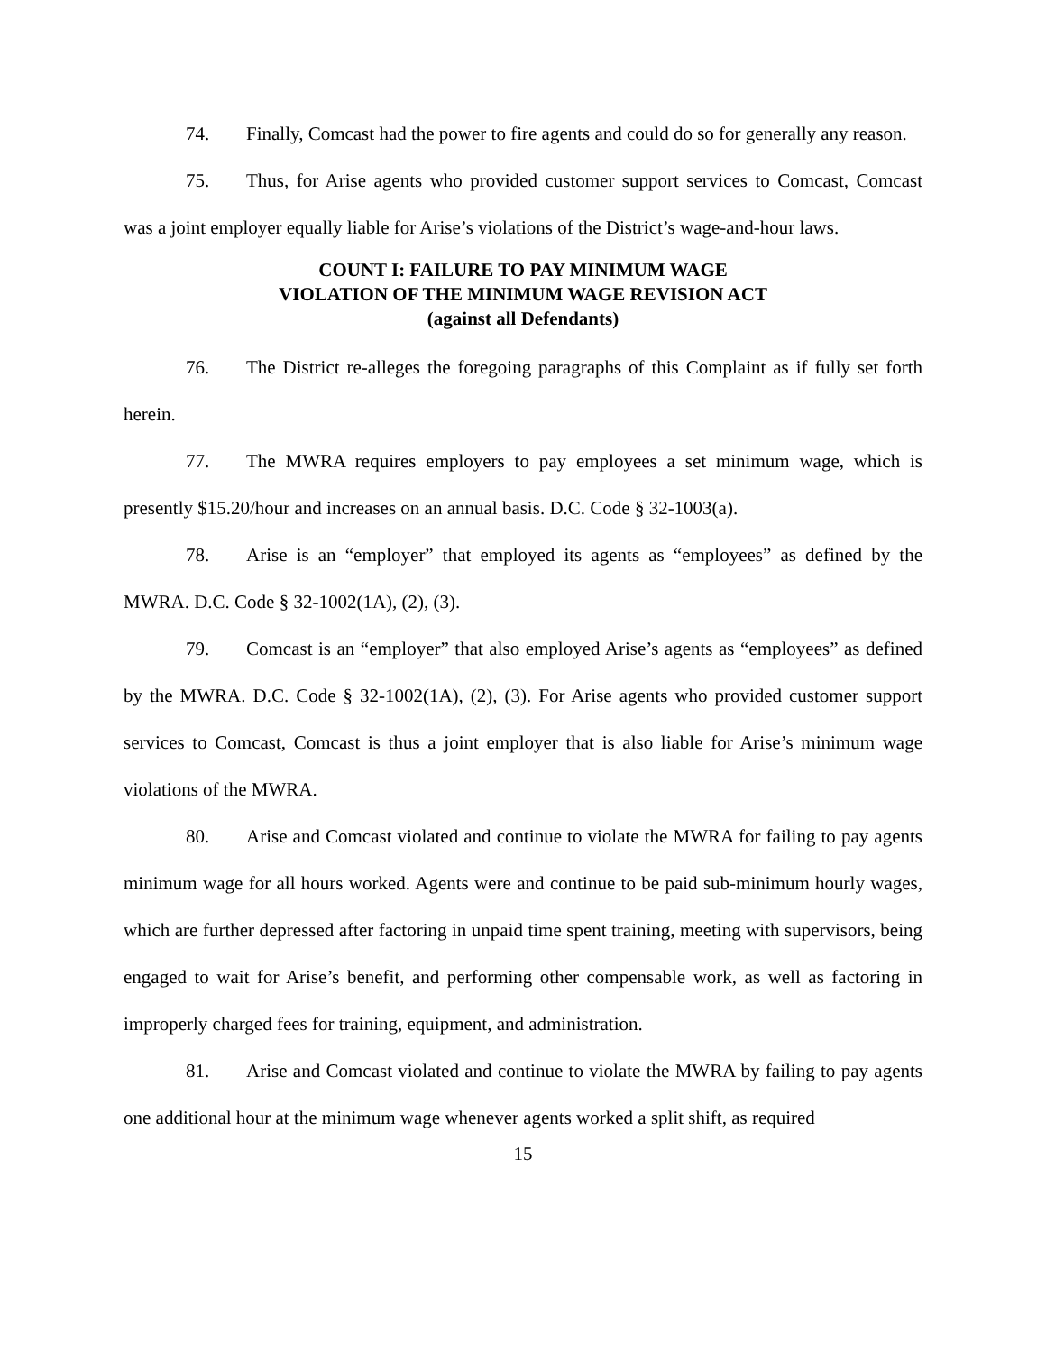74. Finally, Comcast had the power to fire agents and could do so for generally any reason.
75. Thus, for Arise agents who provided customer support services to Comcast, Comcast was a joint employer equally liable for Arise’s violations of the District’s wage-and-hour laws.
COUNT I: FAILURE TO PAY MINIMUM WAGE
VIOLATION OF THE MINIMUM WAGE REVISION ACT
(against all Defendants)
76. The District re-alleges the foregoing paragraphs of this Complaint as if fully set forth herein.
77. The MWRA requires employers to pay employees a set minimum wage, which is presently $15.20/hour and increases on an annual basis. D.C. Code § 32-1003(a).
78. Arise is an “employer” that employed its agents as “employees” as defined by the MWRA. D.C. Code § 32-1002(1A), (2), (3).
79. Comcast is an “employer” that also employed Arise’s agents as “employees” as defined by the MWRA. D.C. Code § 32-1002(1A), (2), (3). For Arise agents who provided customer support services to Comcast, Comcast is thus a joint employer that is also liable for Arise’s minimum wage violations of the MWRA.
80. Arise and Comcast violated and continue to violate the MWRA for failing to pay agents minimum wage for all hours worked. Agents were and continue to be paid sub-minimum hourly wages, which are further depressed after factoring in unpaid time spent training, meeting with supervisors, being engaged to wait for Arise’s benefit, and performing other compensable work, as well as factoring in improperly charged fees for training, equipment, and administration.
81. Arise and Comcast violated and continue to violate the MWRA by failing to pay agents one additional hour at the minimum wage whenever agents worked a split shift, as required
15